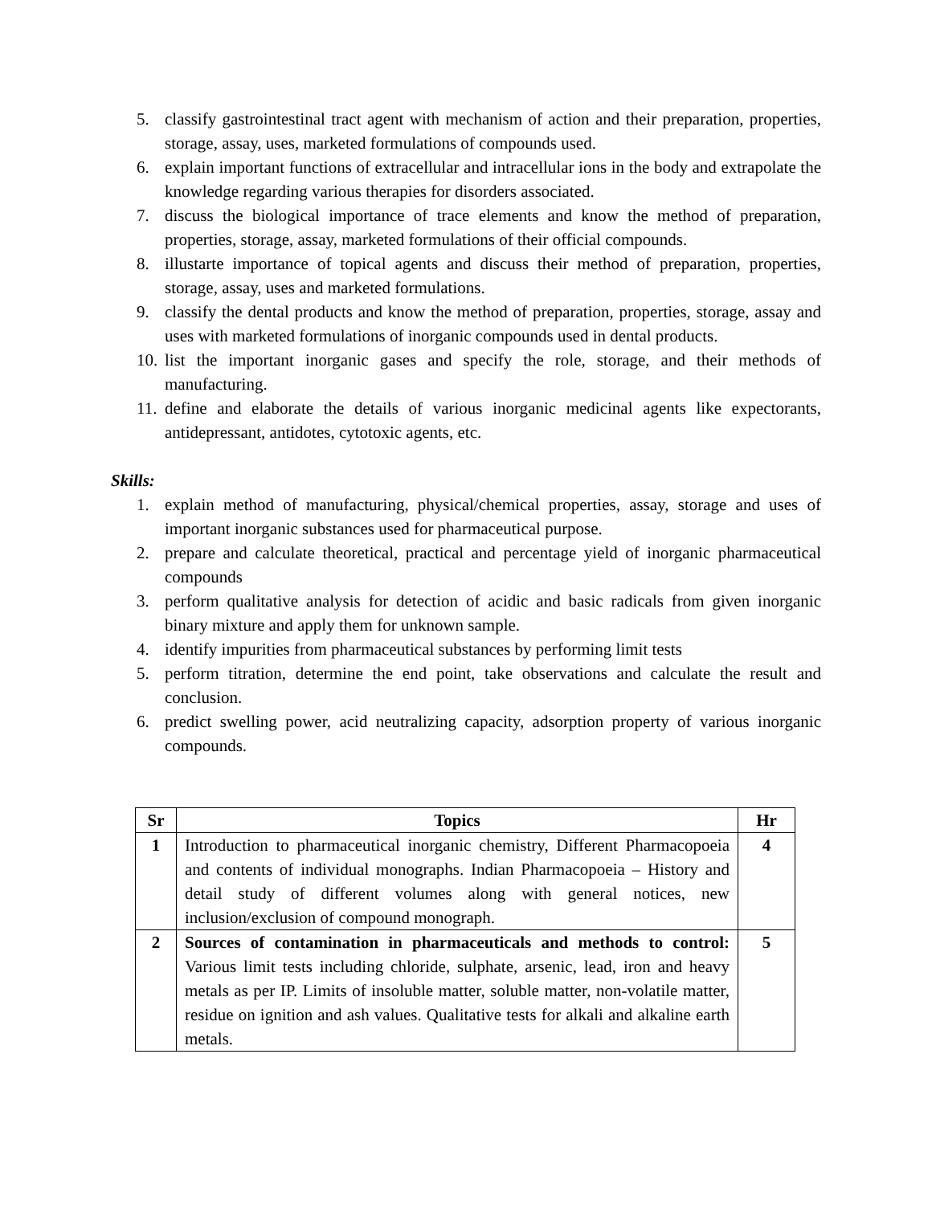5. classify gastrointestinal tract agent with mechanism of action and their preparation, properties, storage, assay, uses, marketed formulations of compounds used.
6. explain important functions of extracellular and intracellular ions in the body and extrapolate the knowledge regarding various therapies for disorders associated.
7. discuss the biological importance of trace elements and know the method of preparation, properties, storage, assay, marketed formulations of their official compounds.
8. illustarte importance of topical agents and discuss their method of preparation, properties, storage, assay, uses and marketed formulations.
9. classify the dental products and know the method of preparation, properties, storage, assay and uses with marketed formulations of inorganic compounds used in dental products.
10. list the important inorganic gases and specify the role, storage, and their methods of manufacturing.
11. define and elaborate the details of various inorganic medicinal agents like expectorants, antidepressant, antidotes, cytotoxic agents, etc.
Skills:
1. explain method of manufacturing, physical/chemical properties, assay, storage and uses of important inorganic substances used for pharmaceutical purpose.
2. prepare and calculate theoretical, practical and percentage yield of inorganic pharmaceutical compounds
3. perform qualitative analysis for detection of acidic and basic radicals from given inorganic binary mixture and apply them for unknown sample.
4. identify impurities from pharmaceutical substances by performing limit tests
5. perform titration, determine the end point, take observations and calculate the result and conclusion.
6. predict swelling power, acid neutralizing capacity, adsorption property of various inorganic compounds.
| Sr | Topics | Hr |
| --- | --- | --- |
| 1 | Introduction to pharmaceutical inorganic chemistry, Different Pharmacopoeia and contents of individual monographs. Indian Pharmacopoeia – History and detail study of different volumes along with general notices, new inclusion/exclusion of compound monograph. | 4 |
| 2 | Sources of contamination in pharmaceuticals and methods to control: Various limit tests including chloride, sulphate, arsenic, lead, iron and heavy metals as per IP. Limits of insoluble matter, soluble matter, non-volatile matter, residue on ignition and ash values. Qualitative tests for alkali and alkaline earth metals. | 5 |